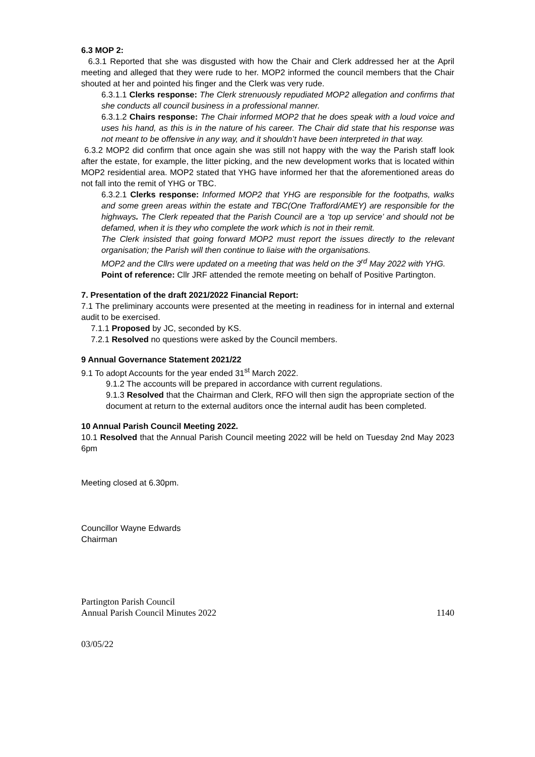6.3 MOP 2:
6.3.1 Reported that she was disgusted with how the Chair and Clerk addressed her at the April meeting and alleged that they were rude to her. MOP2 informed the council members that the Chair shouted at her and pointed his finger and the Clerk was very rude.
6.3.1.1 Clerks response: The Clerk strenuously repudiated MOP2 allegation and confirms that she conducts all council business in a professional manner.
6.3.1.2 Chairs response: The Chair informed MOP2 that he does speak with a loud voice and uses his hand, as this is in the nature of his career. The Chair did state that his response was not meant to be offensive in any way, and it shouldn’t have been interpreted in that way.
6.3.2 MOP2 did confirm that once again she was still not happy with the way the Parish staff look after the estate, for example, the litter picking, and the new development works that is located within MOP2 residential area. MOP2 stated that YHG have informed her that the aforementioned areas do not fall into the remit of YHG or TBC.
6.3.2.1 Clerks response: Informed MOP2 that YHG are responsible for the footpaths, walks and some green areas within the estate and TBC(One Trafford/AMEY) are responsible for the highways. The Clerk repeated that the Parish Council are a ‘top up service’ and should not be defamed, when it is they who complete the work which is not in their remit.
The Clerk insisted that going forward MOP2 must report the issues directly to the relevant organisation; the Parish will then continue to liaise with the organisations.
MOP2 and the Cllrs were updated on a meeting that was held on the 3<sup>rd</sup> May 2022 with YHG.
Point of reference: Cllr JRF attended the remote meeting on behalf of Positive Partington.
7. Presentation of the draft 2021/2022 Financial Report:
7.1 The preliminary accounts were presented at the meeting in readiness for in internal and external audit to be exercised.
7.1.1 Proposed by JC, seconded by KS.
7.2.1 Resolved no questions were asked by the Council members.
9 Annual Governance Statement 2021/22
9.1 To adopt Accounts for the year ended 31<sup>st</sup> March 2022.
9.1.2 The accounts will be prepared in accordance with current regulations.
9.1.3 Resolved that the Chairman and Clerk, RFO will then sign the appropriate section of the document at return to the external auditors once the internal audit has been completed.
10 Annual Parish Council Meeting 2022.
10.1 Resolved that the Annual Parish Council meeting 2022 will be held on Tuesday 2nd May 2023 6pm
Meeting closed at 6.30pm.
Councillor Wayne Edwards
Chairman
Partington Parish Council
Annual Parish Council Minutes 2022
1140
03/05/22